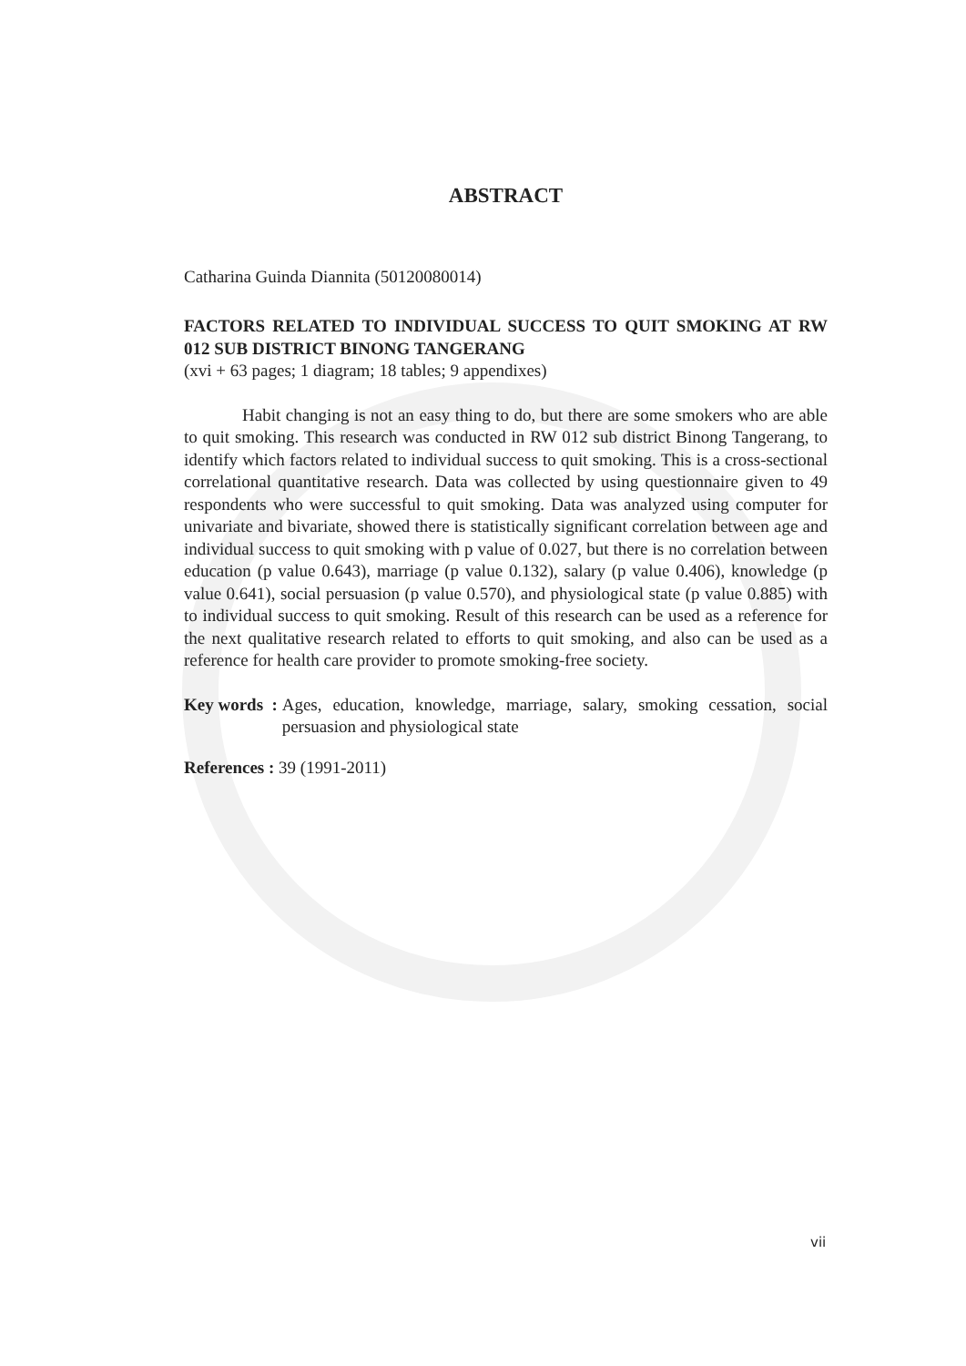ABSTRACT
Catharina Guinda Diannita (50120080014)
FACTORS RELATED TO INDIVIDUAL SUCCESS TO QUIT SMOKING AT RW 012 SUB DISTRICT BINONG TANGERANG
(xvi + 63 pages; 1 diagram; 18 tables; 9 appendixes)
Habit changing is not an easy thing to do, but there are some smokers who are able to quit smoking. This research was conducted in RW 012 sub district Binong Tangerang, to identify which factors related to individual success to quit smoking. This is a cross-sectional correlational quantitative research. Data was collected by using questionnaire given to 49 respondents who were successful to quit smoking. Data was analyzed using computer for univariate and bivariate, showed there is statistically significant correlation between age and individual success to quit smoking with p value of 0.027, but there is no correlation between education (p value 0.643), marriage (p value 0.132), salary (p value 0.406), knowledge (p value 0.641), social persuasion (p value 0.570), and physiological state (p value 0.885) with to individual success to quit smoking. Result of this research can be used as a reference for the next qualitative research related to efforts to quit smoking, and also can be used as a reference for health care provider to promote smoking-free society.
Key words :
Ages, education, knowledge, marriage, salary, smoking cessation, social persuasion and physiological state
References : 39 (1991-2011)
vii